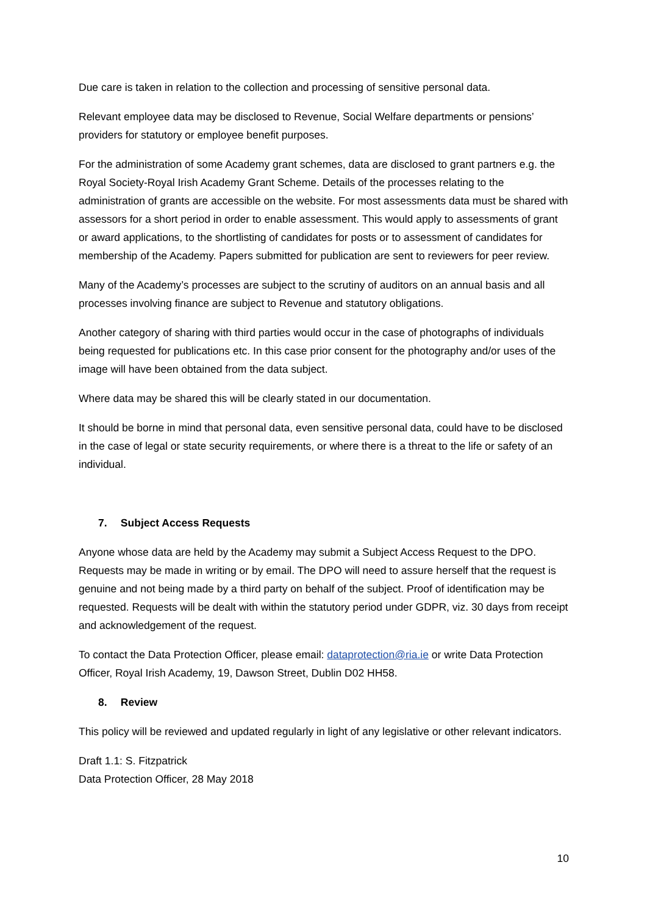Due care is taken in relation to the collection and processing of sensitive personal data.
Relevant employee data may be disclosed to Revenue, Social Welfare departments or pensions’ providers for statutory or employee benefit purposes.
For the administration of some Academy grant schemes, data are disclosed to grant partners e.g. the Royal Society-Royal Irish Academy Grant Scheme. Details of the processes relating to the administration of grants are accessible on the website. For most assessments data must be shared with assessors for a short period in order to enable assessment. This would apply to assessments of grant or award applications, to the shortlisting of candidates for posts or to assessment of candidates for membership of the Academy. Papers submitted for publication are sent to reviewers for peer review.
Many of the Academy’s processes are subject to the scrutiny of auditors on an annual basis and all processes involving finance are subject to Revenue and statutory obligations.
Another category of sharing with third parties would occur in the case of photographs of individuals being requested for publications etc. In this case prior consent for the photography and/or uses of the image will have been obtained from the data subject.
Where data may be shared this will be clearly stated in our documentation.
It should be borne in mind that personal data, even sensitive personal data, could have to be disclosed in the case of legal or state security requirements, or where there is a threat to the life or safety of an individual.
7. Subject Access Requests
Anyone whose data are held by the Academy may submit a Subject Access Request to the DPO. Requests may be made in writing or by email. The DPO will need to assure herself that the request is genuine and not being made by a third party on behalf of the subject. Proof of identification may be requested. Requests will be dealt with within the statutory period under GDPR, viz. 30 days from receipt and acknowledgement of the request.
To contact the Data Protection Officer, please email: dataprotection@ria.ie or write Data Protection Officer, Royal Irish Academy, 19, Dawson Street, Dublin D02 HH58.
8. Review
This policy will be reviewed and updated regularly in light of any legislative or other relevant indicators.
Draft 1.1: S. Fitzpatrick
Data Protection Officer, 28 May 2018
10